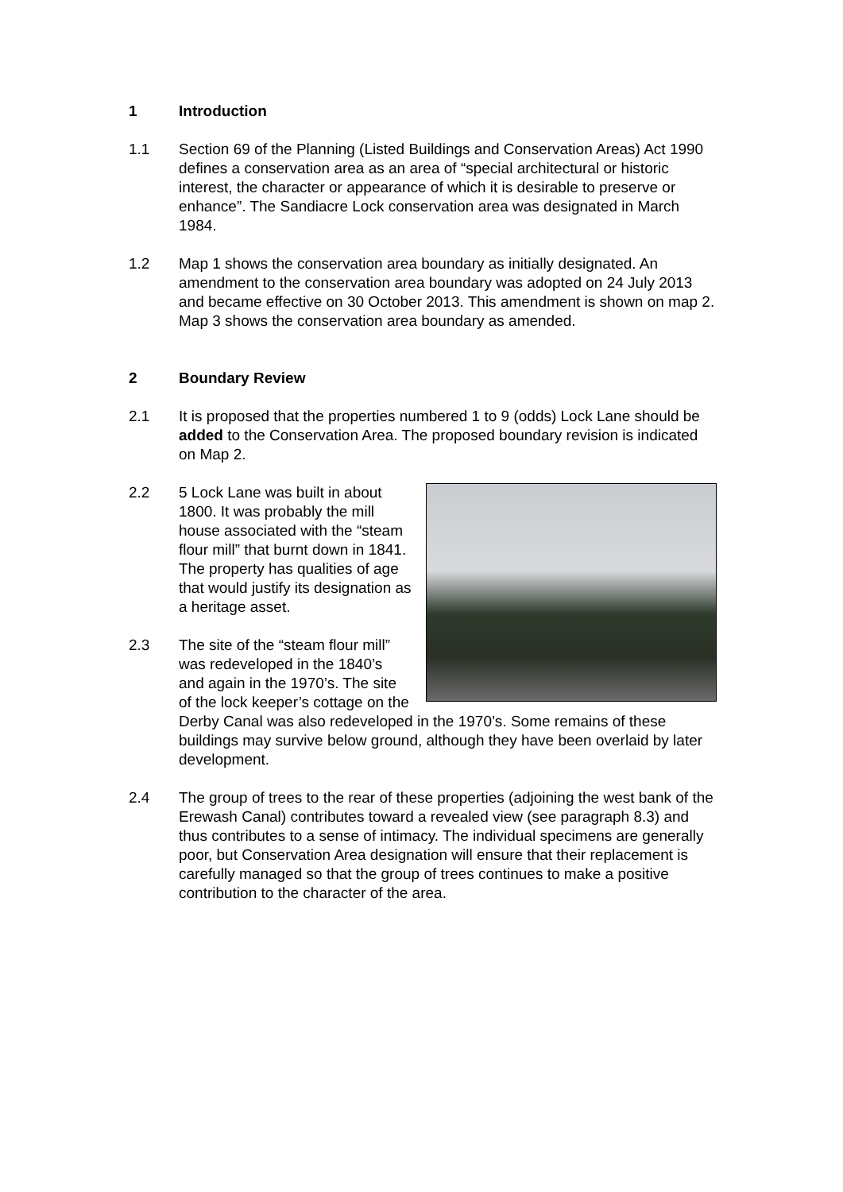1 Introduction
1.1 Section 69 of the Planning (Listed Buildings and Conservation Areas) Act 1990 defines a conservation area as an area of “special architectural or historic interest, the character or appearance of which it is desirable to preserve or enhance”. The Sandiacre Lock conservation area was designated in March 1984.
1.2 Map 1 shows the conservation area boundary as initially designated. An amendment to the conservation area boundary was adopted on 24 July 2013 and became effective on 30 October 2013. This amendment is shown on map 2. Map 3 shows the conservation area boundary as amended.
2 Boundary Review
2.1 It is proposed that the properties numbered 1 to 9 (odds) Lock Lane should be added to the Conservation Area. The proposed boundary revision is indicated on Map 2.
2.2 5 Lock Lane was built in about 1800. It was probably the mill house associated with the “steam flour mill” that burnt down in 1841. The property has qualities of age that would justify its designation as a heritage asset.
2.3 The site of the “steam flour mill” was redeveloped in the 1840’s and again in the 1970’s. The site of the lock keeper’s cottage on the Derby Canal was also redeveloped in the 1970’s. Some remains of these buildings may survive below ground, although they have been overlaid by later development.
2.4 The group of trees to the rear of these properties (adjoining the west bank of the Erewash Canal) contributes toward a revealed view (see paragraph 8.3) and thus contributes to a sense of intimacy. The individual specimens are generally poor, but Conservation Area designation will ensure that their replacement is carefully managed so that the group of trees continues to make a positive contribution to the character of the area.